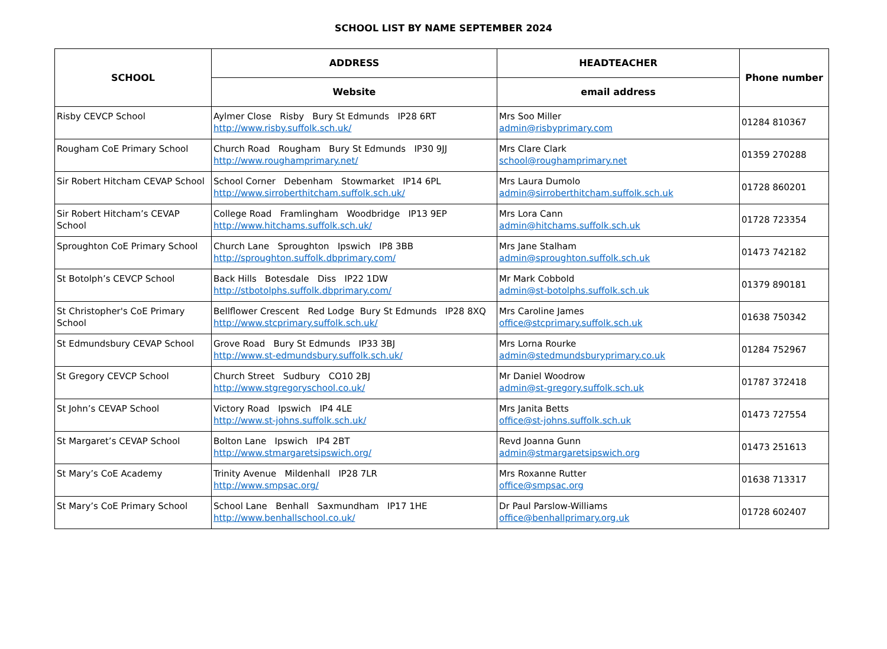SCHOOL LIST BY NAME SEPTEMBER 2024
| SCHOOL | ADDRESS | HEADTEACHER | Phone number |
| --- | --- | --- | --- |
| | Website | email address | |
| Risby CEVCP School | Aylmer Close Risby Bury St Edmunds IP28 6RT http://www.risby.suffolk.sch.uk/ | Mrs Soo Miller admin@risbyprimary.com | 01284 810367 |
| Rougham CoE Primary School | Church Road Rougham Bury St Edmunds IP30 9JJ http://www.roughamprimary.net/ | Mrs Clare Clark school@roughamprimary.net | 01359 270288 |
| Sir Robert Hitcham CEVAP School | School Corner Debenham Stowmarket IP14 6PL http://www.sirroberthitcham.suffolk.sch.uk/ | Mrs Laura Dumolo admin@sirroberthitcham.suffolk.sch.uk | 01728 860201 |
| Sir Robert Hitcham’s CEVAP School | College Road Framlingham Woodbridge IP13 9EP http://www.hitchams.suffolk.sch.uk/ | Mrs Lora Cann admin@hitchams.suffolk.sch.uk | 01728 723354 |
| Sproughton CoE Primary School | Church Lane Sproughton Ipswich IP8 3BB http://sproughton.suffolk.dbprimary.com/ | Mrs Jane Stalham admin@sproughton.suffolk.sch.uk | 01473 742182 |
| St Botolph’s CEVCP School | Back Hills Botesdale Diss IP22 1DW http://stbotolphs.suffolk.dbprimary.com/ | Mr Mark Cobbold admin@st-botolphs.suffolk.sch.uk | 01379 890181 |
| St Christopher's CoE Primary School | Bellflower Crescent Red Lodge Bury St Edmunds IP28 8XQ http://www.stcprimary.suffolk.sch.uk/ | Mrs Caroline James office@stcprimary.suffolk.sch.uk | 01638 750342 |
| St Edmundsbury CEVAP School | Grove Road Bury St Edmunds IP33 3BJ http://www.st-edmundsbury.suffolk.sch.uk/ | Mrs Lorna Rourke admin@stedmundsburyprimary.co.uk | 01284 752967 |
| St Gregory CEVCP School | Church Street Sudbury CO10 2BJ http://www.stgregoryschool.co.uk/ | Mr Daniel Woodrow admin@st-gregory.suffolk.sch.uk | 01787 372418 |
| St John’s CEVAP School | Victory Road Ipswich IP4 4LE http://www.st-johns.suffolk.sch.uk/ | Mrs Janita Betts office@st-johns.suffolk.sch.uk | 01473 727554 |
| St Margaret’s CEVAP School | Bolton Lane Ipswich IP4 2BT http://www.stmargaretsipswich.org/ | Revd Joanna Gunn admin@stmargaretsipswich.org | 01473 251613 |
| St Mary’s CoE Academy | Trinity Avenue Mildenhall IP28 7LR http://www.smpsac.org/ | Mrs Roxanne Rutter office@smpsac.org | 01638 713317 |
| St Mary’s CoE Primary School | School Lane Benhall Saxmundham IP17 1HE http://www.benhallschool.co.uk/ | Dr Paul Parslow-Williams office@benhallprimary.org.uk | 01728 602407 |